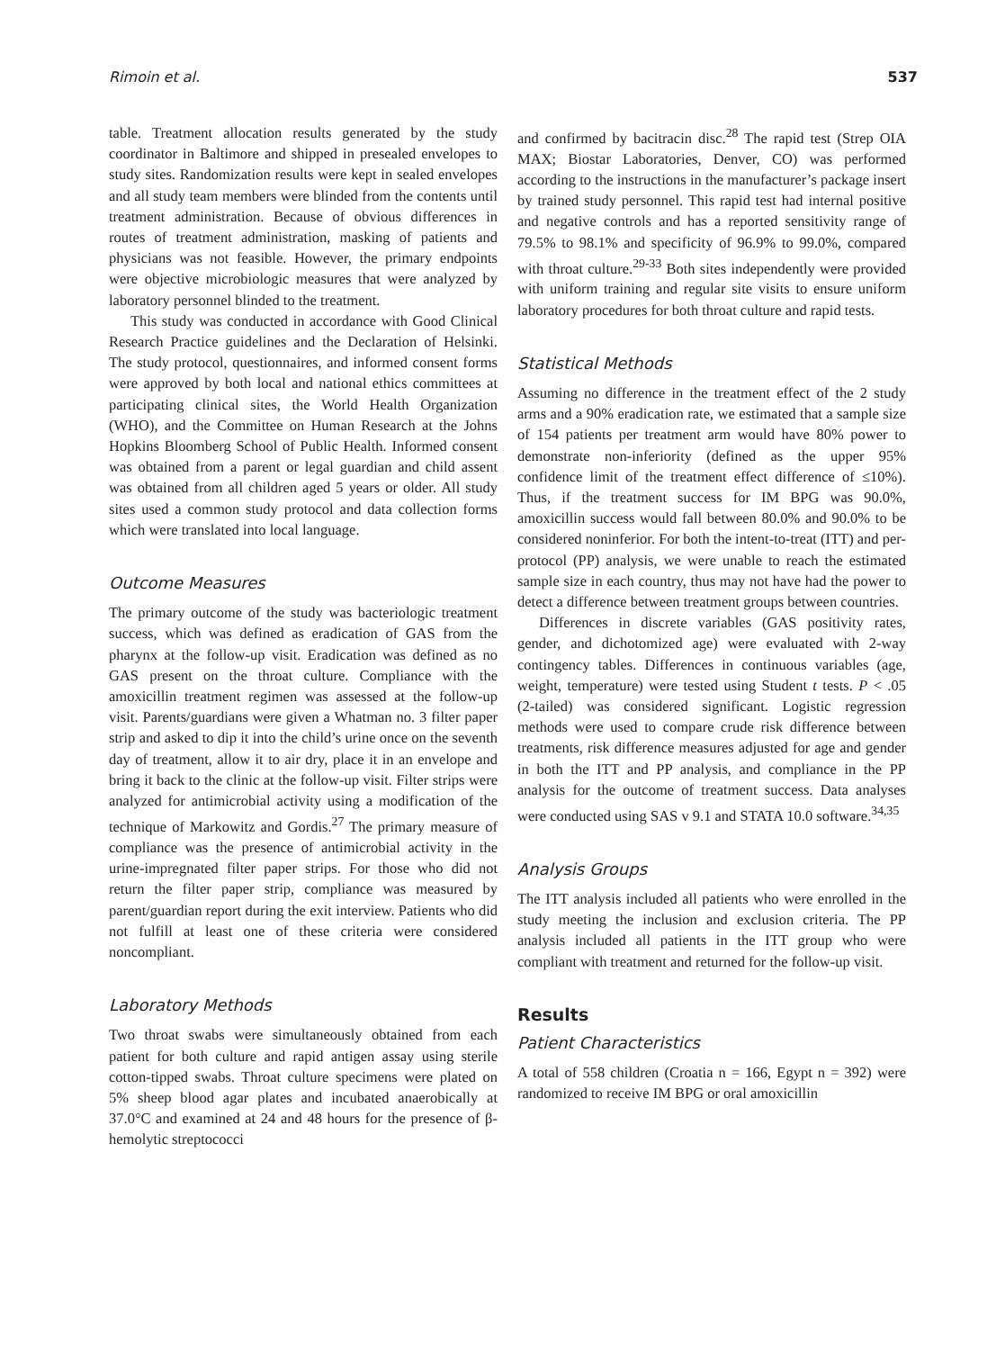Rimoin et al. 537
table. Treatment allocation results generated by the study coordinator in Baltimore and shipped in presealed envelopes to study sites. Randomization results were kept in sealed envelopes and all study team members were blinded from the contents until treatment administration. Because of obvious differences in routes of treatment administration, masking of patients and physicians was not feasible. However, the primary endpoints were objective microbiologic measures that were analyzed by laboratory personnel blinded to the treatment.
This study was conducted in accordance with Good Clinical Research Practice guidelines and the Declaration of Helsinki. The study protocol, questionnaires, and informed consent forms were approved by both local and national ethics committees at participating clinical sites, the World Health Organization (WHO), and the Committee on Human Research at the Johns Hopkins Bloomberg School of Public Health. Informed consent was obtained from a parent or legal guardian and child assent was obtained from all children aged 5 years or older. All study sites used a common study protocol and data collection forms which were translated into local language.
Outcome Measures
The primary outcome of the study was bacteriologic treatment success, which was defined as eradication of GAS from the pharynx at the follow-up visit. Eradication was defined as no GAS present on the throat culture. Compliance with the amoxicillin treatment regimen was assessed at the follow-up visit. Parents/guardians were given a Whatman no. 3 filter paper strip and asked to dip it into the child’s urine once on the seventh day of treatment, allow it to air dry, place it in an envelope and bring it back to the clinic at the follow-up visit. Filter strips were analyzed for antimicrobial activity using a modification of the technique of Markowitz and Gordis.<sup>27</sup> The primary measure of compliance was the presence of antimicrobial activity in the urine-impregnated filter paper strips. For those who did not return the filter paper strip, compliance was measured by parent/guardian report during the exit interview. Patients who did not fulfill at least one of these criteria were considered noncompliant.
Laboratory Methods
Two throat swabs were simultaneously obtained from each patient for both culture and rapid antigen assay using sterile cotton-tipped swabs. Throat culture specimens were plated on 5% sheep blood agar plates and incubated anaerobically at 37.0°C and examined at 24 and 48 hours for the presence of β-hemolytic streptococci
and confirmed by bacitracin disc.<sup>28</sup> The rapid test (Strep OIA MAX; Biostar Laboratories, Denver, CO) was performed according to the instructions in the manufacturer’s package insert by trained study personnel. This rapid test had internal positive and negative controls and has a reported sensitivity range of 79.5% to 98.1% and specificity of 96.9% to 99.0%, compared with throat culture.<sup>29-33</sup> Both sites independently were provided with uniform training and regular site visits to ensure uniform laboratory procedures for both throat culture and rapid tests.
Statistical Methods
Assuming no difference in the treatment effect of the 2 study arms and a 90% eradication rate, we estimated that a sample size of 154 patients per treatment arm would have 80% power to demonstrate non-inferiority (defined as the upper 95% confidence limit of the treatment effect difference of ≤10%). Thus, if the treatment success for IM BPG was 90.0%, amoxicillin success would fall between 80.0% and 90.0% to be considered noninferior. For both the intent-to-treat (ITT) and per-protocol (PP) analysis, we were unable to reach the estimated sample size in each country, thus may not have had the power to detect a difference between treatment groups between countries.
Differences in discrete variables (GAS positivity rates, gender, and dichotomized age) were evaluated with 2-way contingency tables. Differences in continuous variables (age, weight, temperature) were tested using Student t tests. P < .05 (2-tailed) was considered significant. Logistic regression methods were used to compare crude risk difference between treatments, risk difference measures adjusted for age and gender in both the ITT and PP analysis, and compliance in the PP analysis for the outcome of treatment success. Data analyses were conducted using SAS v 9.1 and STATA 10.0 software.<sup>34,35</sup>
Analysis Groups
The ITT analysis included all patients who were enrolled in the study meeting the inclusion and exclusion criteria. The PP analysis included all patients in the ITT group who were compliant with treatment and returned for the follow-up visit.
Results
Patient Characteristics
A total of 558 children (Croatia n = 166, Egypt n = 392) were randomized to receive IM BPG or oral amoxicillin